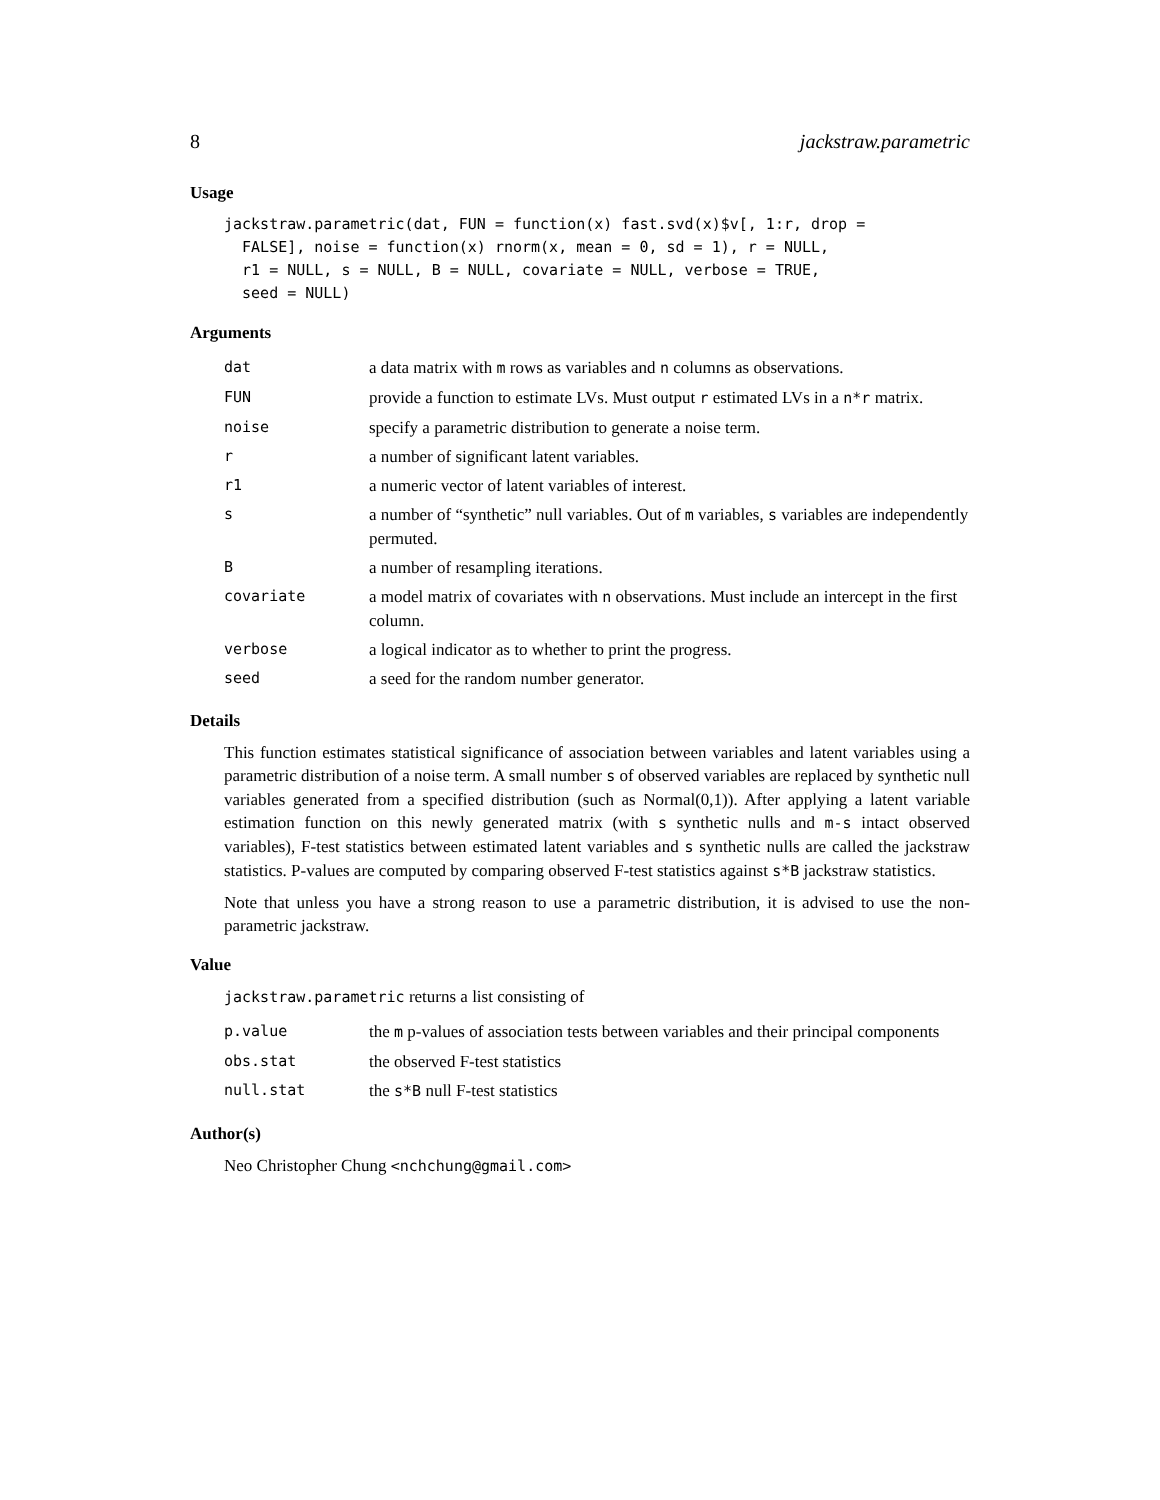8 jackstraw.parametric
Usage
jackstraw.parametric(dat, FUN = function(x) fast.svd(x)$v[, 1:r, drop =
  FALSE], noise = function(x) rnorm(x, mean = 0, sd = 1), r = NULL,
  r1 = NULL, s = NULL, B = NULL, covariate = NULL, verbose = TRUE,
  seed = NULL)
Arguments
| dat | a data matrix with m rows as variables and n columns as observations. |
| FUN | provide a function to estimate LVs. Must output r estimated LVs in a n*r matrix. |
| noise | specify a parametric distribution to generate a noise term. |
| r | a number of significant latent variables. |
| r1 | a numeric vector of latent variables of interest. |
| s | a number of “synthetic” null variables. Out of m variables, s variables are independently permuted. |
| B | a number of resampling iterations. |
| covariate | a model matrix of covariates with n observations. Must include an intercept in the first column. |
| verbose | a logical indicator as to whether to print the progress. |
| seed | a seed for the random number generator. |
Details
This function estimates statistical significance of association between variables and latent variables using a parametric distribution of a noise term. A small number s of observed variables are replaced by synthetic null variables generated from a specified distribution (such as Normal(0,1)). After applying a latent variable estimation function on this newly generated matrix (with s synthetic nulls and m-s intact observed variables), F-test statistics between estimated latent variables and s synthetic nulls are called the jackstraw statistics. P-values are computed by comparing observed F-test statistics against s*B jackstraw statistics.
Note that unless you have a strong reason to use a parametric distribution, it is advised to use the non-parametric jackstraw.
Value
jackstraw.parametric returns a list consisting of
| p.value | the m p-values of association tests between variables and their principal components |
| obs.stat | the observed F-test statistics |
| null.stat | the s*B null F-test statistics |
Author(s)
Neo Christopher Chung <nchchung@gmail.com>